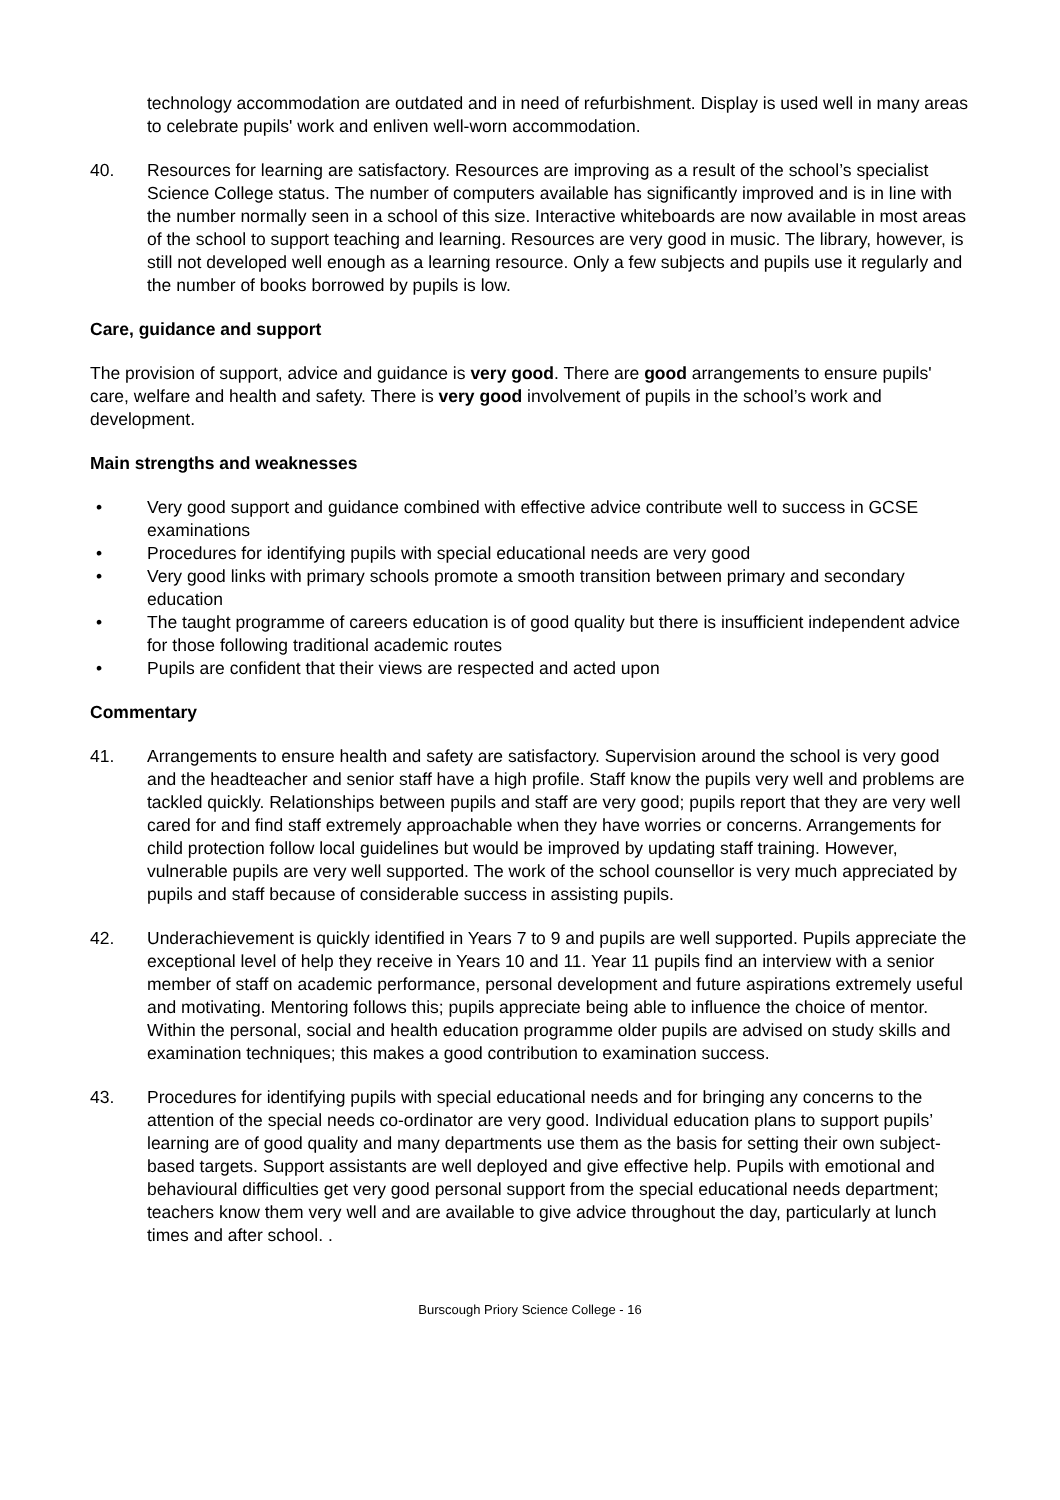technology accommodation are outdated and in need of refurbishment. Display is used well in many areas to celebrate pupils' work and enliven well-worn accommodation.
40. Resources for learning are satisfactory. Resources are improving as a result of the school’s specialist Science College status. The number of computers available has significantly improved and is in line with the number normally seen in a school of this size. Interactive whiteboards are now available in most areas of the school to support teaching and learning. Resources are very good in music. The library, however, is still not developed well enough as a learning resource. Only a few subjects and pupils use it regularly and the number of books borrowed by pupils is low.
Care, guidance and support
The provision of support, advice and guidance is very good. There are good arrangements to ensure pupils' care, welfare and health and safety. There is very good involvement of pupils in the school’s work and development.
Main strengths and weaknesses
• Very good support and guidance combined with effective advice contribute well to success in GCSE examinations
• Procedures for identifying pupils with special educational needs are very good
• Very good links with primary schools promote a smooth transition between primary and secondary education
• The taught programme of careers education is of good quality but there is insufficient independent advice for those following traditional academic routes
• Pupils are confident that their views are respected and acted upon
Commentary
41. Arrangements to ensure health and safety are satisfactory. Supervision around the school is very good and the headteacher and senior staff have a high profile. Staff know the pupils very well and problems are tackled quickly. Relationships between pupils and staff are very good; pupils report that they are very well cared for and find staff extremely approachable when they have worries or concerns. Arrangements for child protection follow local guidelines but would be improved by updating staff training. However, vulnerable pupils are very well supported. The work of the school counsellor is very much appreciated by pupils and staff because of considerable success in assisting pupils.
42. Underachievement is quickly identified in Years 7 to 9 and pupils are well supported. Pupils appreciate the exceptional level of help they receive in Years 10 and 11. Year 11 pupils find an interview with a senior member of staff on academic performance, personal development and future aspirations extremely useful and motivating. Mentoring follows this; pupils appreciate being able to influence the choice of mentor. Within the personal, social and health education programme older pupils are advised on study skills and examination techniques; this makes a good contribution to examination success.
43. Procedures for identifying pupils with special educational needs and for bringing any concerns to the attention of the special needs co-ordinator are very good. Individual education plans to support pupils’ learning are of good quality and many departments use them as the basis for setting their own subject-based targets. Support assistants are well deployed and give effective help. Pupils with emotional and behavioural difficulties get very good personal support from the special educational needs department; teachers know them very well and are available to give advice throughout the day, particularly at lunch times and after school. .
Burscough Priory Science College - 16